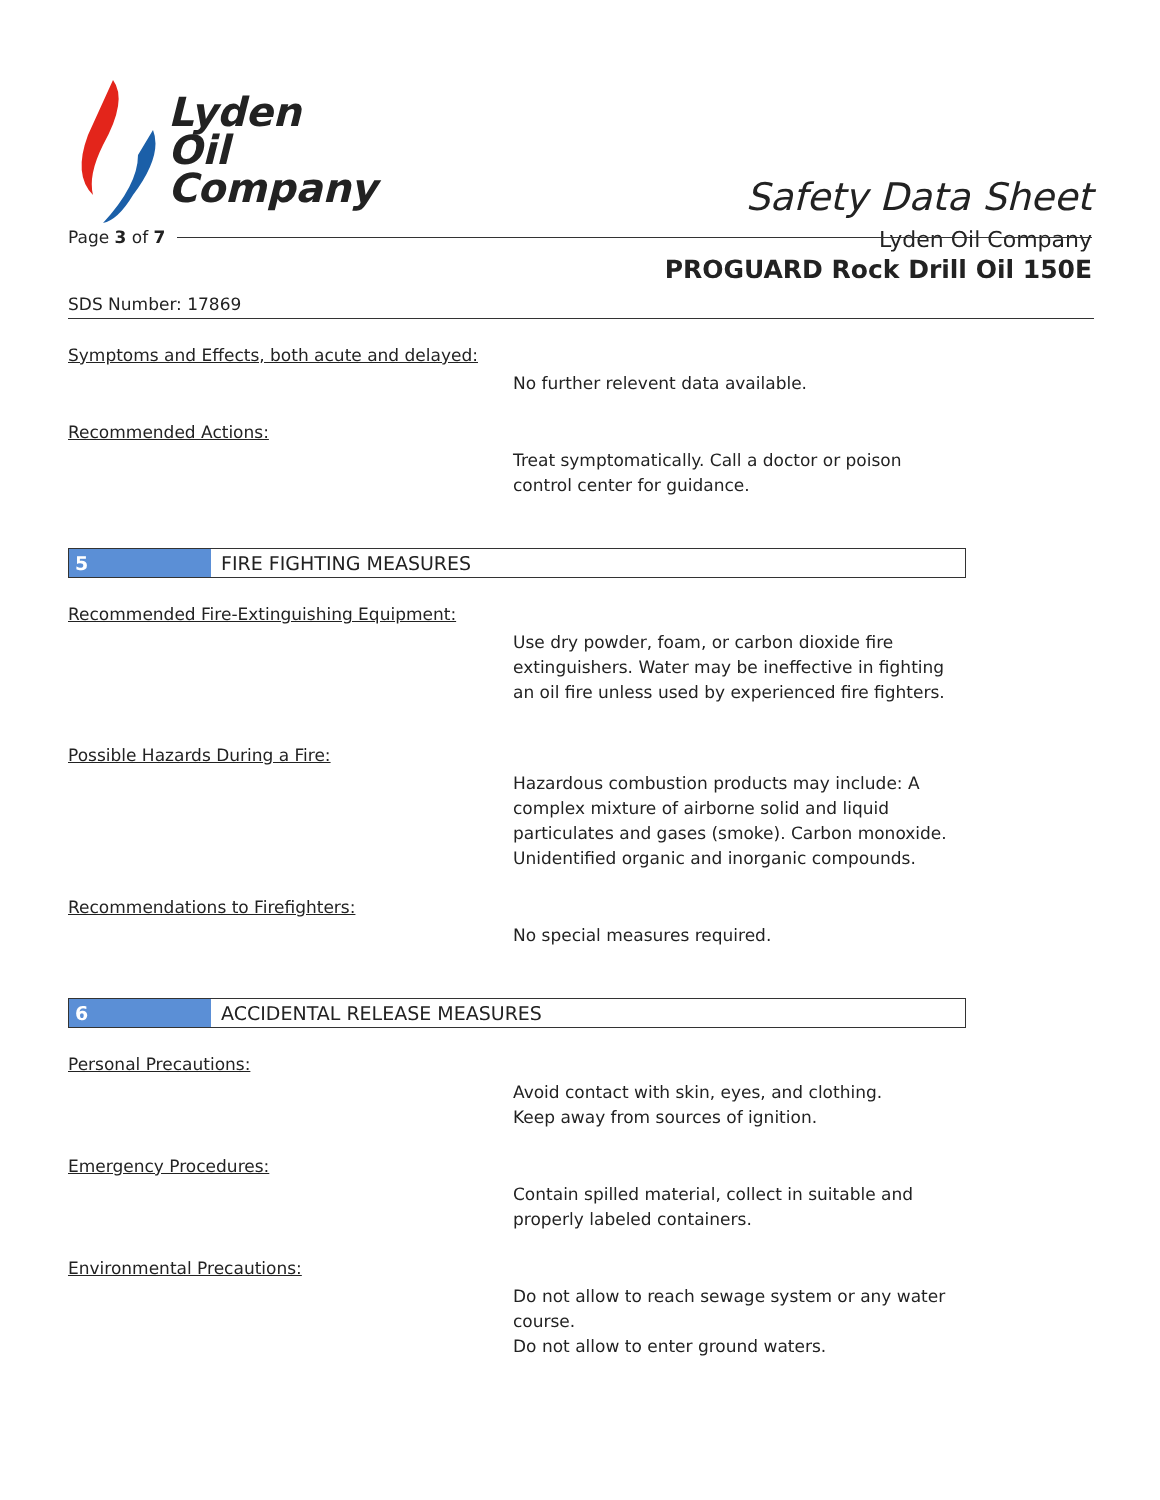Lyden
Oil
Company
Safety Data Sheet
Lyden Oil Company
Page 3 of 7
PROGUARD Rock Drill Oil 150E
SDS Number: 17869
Symptoms and Effects, both acute and delayed:
No further relevent data available.
Recommended Actions:
Treat symptomatically. Call a doctor or poison control center for guidance.
5 FIRE FIGHTING MEASURES
Recommended Fire-Extinguishing Equipment:
Use dry powder, foam, or carbon dioxide fire extinguishers. Water may be ineffective in fighting an oil fire unless used by experienced fire fighters.
Possible Hazards During a Fire:
Hazardous combustion products may include: A complex mixture of airborne solid and liquid particulates and gases (smoke). Carbon monoxide. Unidentified organic and inorganic compounds.
Recommendations to Firefighters:
No special measures required.
6 ACCIDENTAL RELEASE MEASURES
Personal Precautions:
Avoid contact with skin, eyes, and clothing.
Keep away from sources of ignition.
Emergency Procedures:
Contain spilled material, collect in suitable and properly labeled containers.
Environmental Precautions:
Do not allow to reach sewage system or any water course.
Do not allow to enter ground waters.